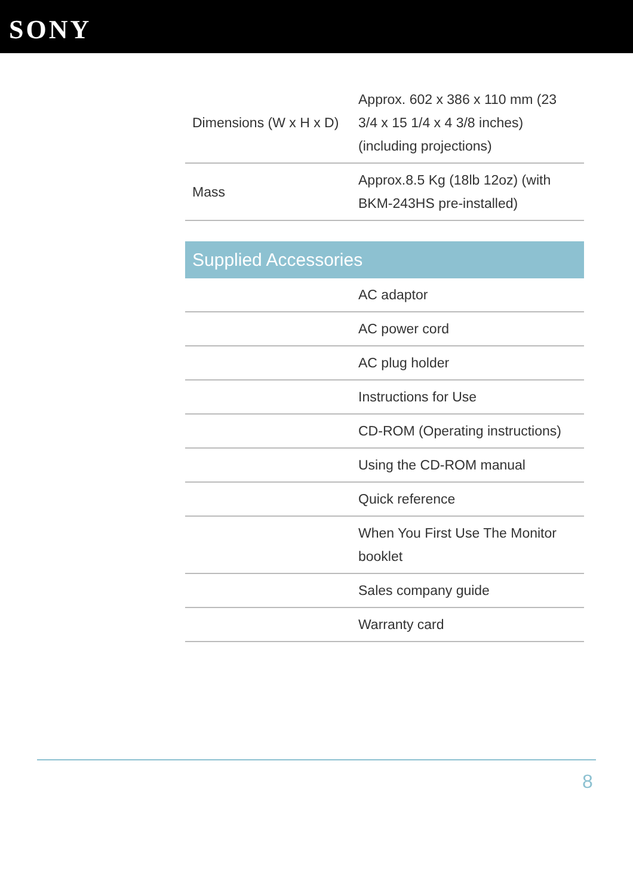SONY
| Dimensions (W x H x D) | Approx. 602 x 386 x 110 mm (23 3/4 x 15 1/4 x 4 3/8 inches) (including projections) |
| Mass | Approx.8.5 Kg (18lb 12oz) (with BKM-243HS pre-installed) |
Supplied Accessories
| | AC adaptor |
| | AC power cord |
| | AC plug holder |
| | Instructions for Use |
| | CD-ROM (Operating instructions) |
| | Using the CD-ROM manual |
| | Quick reference |
| | When You First Use The Monitor booklet |
| | Sales company guide |
| | Warranty card |
8